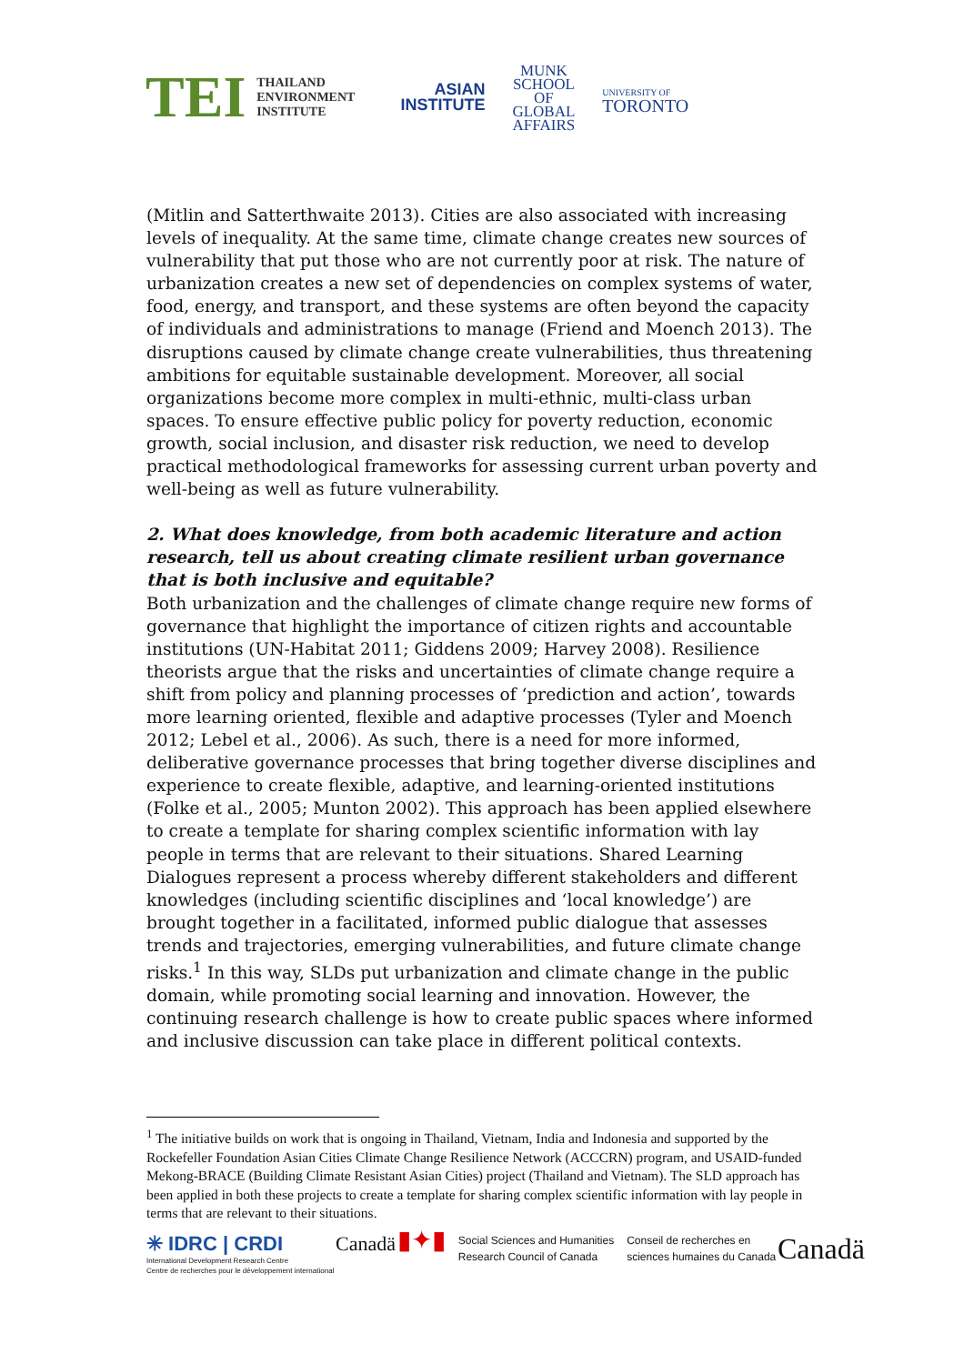TEI THAILAND
ENVIRONMENT
INSTITUTE
ASIAN
INSTITUTE
MUNK
SCHOOL
OF
GLOBAL
AFFAIRS
UNIVERSITY OF
TORONTO
(Mitlin and Satterthwaite 2013). Cities are also associated with increasing levels of inequality. At the same time, climate change creates new sources of vulnerability that put those who are not currently poor at risk. The nature of urbanization creates a new set of dependencies on complex systems of water, food, energy, and transport, and these systems are often beyond the capacity of individuals and administrations to manage (Friend and Moench 2013). The disruptions caused by climate change create vulnerabilities, thus threatening ambitions for equitable sustainable development. Moreover, all social organizations become more complex in multi-ethnic, multi-class urban spaces. To ensure effective public policy for poverty reduction, economic growth, social inclusion, and disaster risk reduction, we need to develop practical methodological frameworks for assessing current urban poverty and well-being as well as future vulnerability.
2. What does knowledge, from both academic literature and action research, tell us about creating climate resilient urban governance that is both inclusive and equitable?
Both urbanization and the challenges of climate change require new forms of governance that highlight the importance of citizen rights and accountable institutions (UN-Habitat 2011; Giddens 2009; Harvey 2008). Resilience theorists argue that the risks and uncertainties of climate change require a shift from policy and planning processes of ‘prediction and action’, towards more learning oriented, flexible and adaptive processes (Tyler and Moench 2012; Lebel et al., 2006). As such, there is a need for more informed, deliberative governance processes that bring together diverse disciplines and experience to create flexible, adaptive, and learning-oriented institutions (Folke et al., 2005; Munton 2002). This approach has been applied elsewhere to create a template for sharing complex scientific information with lay people in terms that are relevant to their situations. Shared Learning Dialogues represent a process whereby different stakeholders and different knowledges (including scientific disciplines and ‘local knowledge’) are brought together in a facilitated, informed public dialogue that assesses trends and trajectories, emerging vulnerabilities, and future climate change risks.<sup>1</sup> In this way, SLDs put urbanization and climate change in the public domain, while promoting social learning and innovation. However, the continuing research challenge is how to create public spaces where informed and inclusive discussion can take place in different political contexts.
<sup>1</sup> The initiative builds on work that is ongoing in Thailand, Vietnam, India and Indonesia and supported by the Rockefeller Foundation Asian Cities Climate Change Resilience Network (ACCCRN) program, and USAID-funded Mekong-BRACE (Building Climate Resistant Asian Cities) project (Thailand and Vietnam). The SLD approach has been applied in both these projects to create a template for sharing complex scientific information with lay people in terms that are relevant to their situations.
✳ IDRC | CRDI
International Development Research Centre
Centre de recherches pour le développement international
Canadä
▮✦▮ Social Sciences and Humanities
Research Council of Canada Conseil de recherches en
sciences humaines du Canada
Canadä